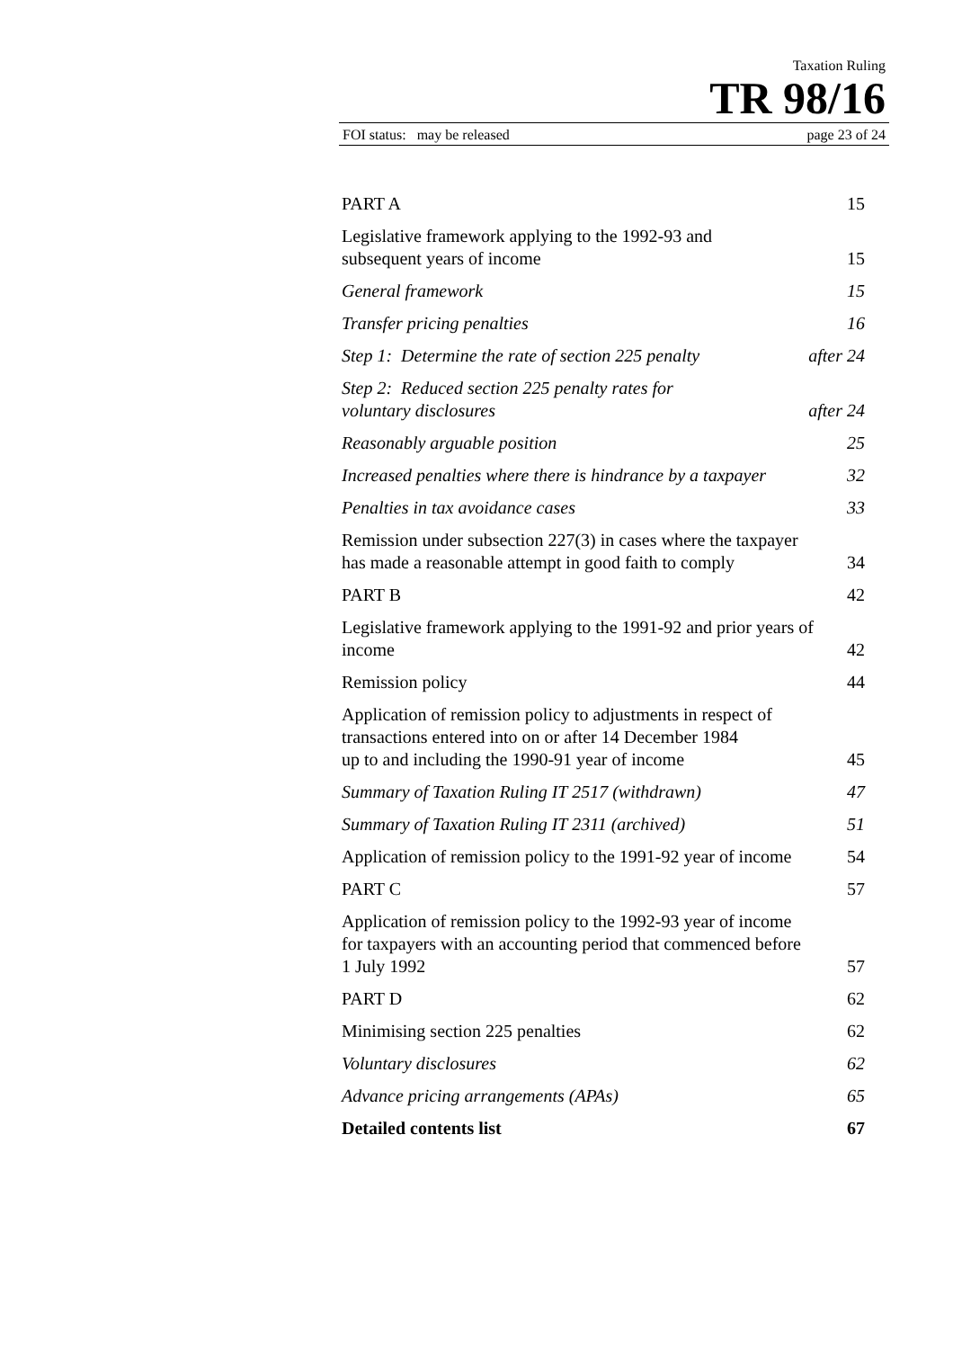Taxation Ruling
TR 98/16
FOI status: may be released page 23 of 24
PART A 15
Legislative framework applying to the 1992-93 and
subsequent years of income 15
General framework 15
Transfer pricing penalties 16
Step 1: Determine the rate of section 225 penalty after 24
Step 2: Reduced section 225 penalty rates for
voluntary disclosures after 24
Reasonably arguable position 25
Increased penalties where there is hindrance by a taxpayer 32
Penalties in tax avoidance cases 33
Remission under subsection 227(3) in cases where the taxpayer
has made a reasonable attempt in good faith to comply 34
PART B 42
Legislative framework applying to the 1991-92 and prior years of
income 42
Remission policy 44
Application of remission policy to adjustments in respect of
transactions entered into on or after 14 December 1984
up to and including the 1990-91 year of income 45
Summary of Taxation Ruling IT 2517 (withdrawn) 47
Summary of Taxation Ruling IT 2311 (archived) 51
Application of remission policy to the 1991-92 year of income 54
PART C 57
Application of remission policy to the 1992-93 year of income
for taxpayers with an accounting period that commenced before
1 July 1992 57
PART D 62
Minimising section 225 penalties 62
Voluntary disclosures 62
Advance pricing arrangements (APAs) 65
Detailed contents list 67